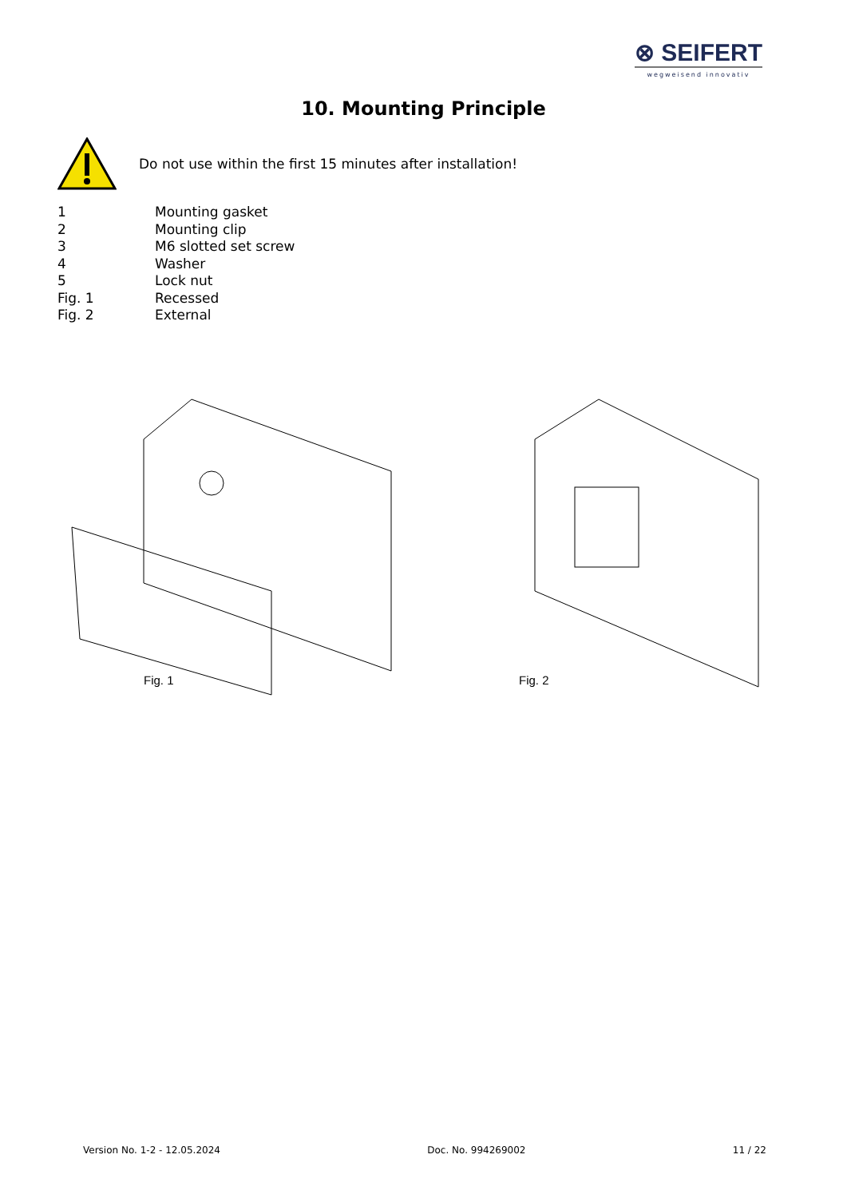⊗ SEIFERT
wegweisend innovativ
10. Mounting Principle
Do not use within the first 15 minutes after installation!
1 Mounting gasket
2 Mounting clip
3 M6 slotted set screw
4 Washer
5 Lock nut
Fig. 1 Recessed
Fig. 2 External
Fig. 1
Fig. 2
Version No. 1-2 - 12.05.2024 Doc. No. 994269002 11 / 22